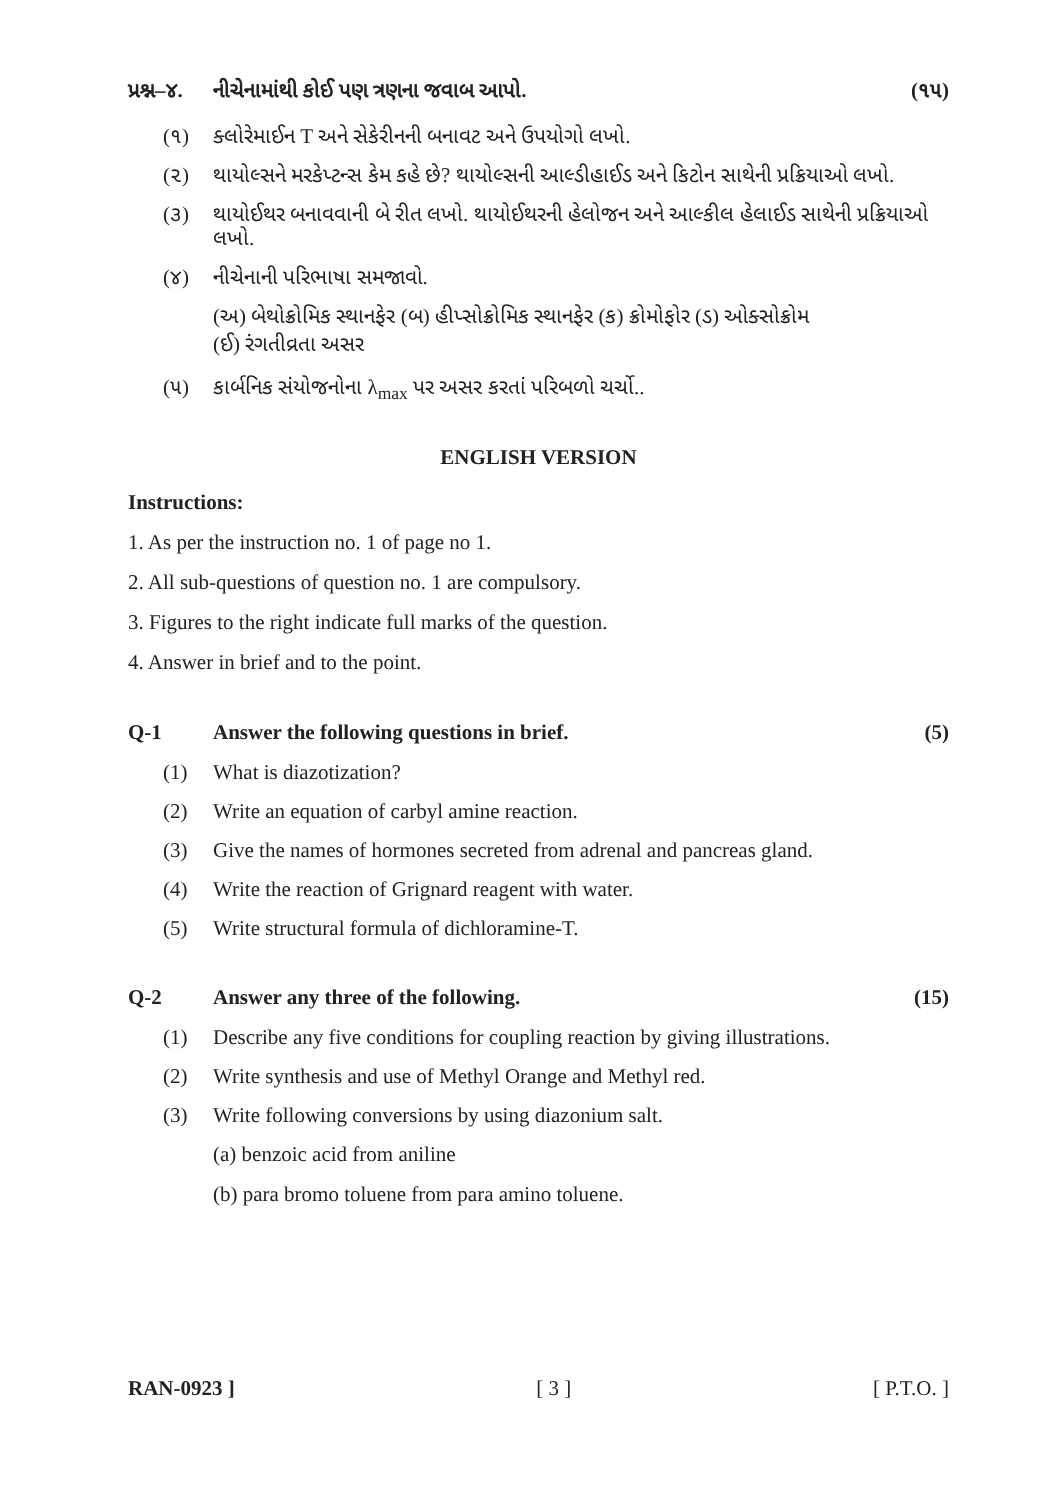પ્રશ્ન–૪. નીચેનામાંથી કોઈ પણ ત્રણના જવાબ આપો. (૧૫)
(૧) ક્લોરેમાઈન T અને સેકેરીનની બનાવટ અને ઉપયોગો લખો.
(૨) થાયોલ્સને મરકેપ્ટન્સ કેમ કહે છે? થાયોલ્સની આલ્ડીહાઈડ અને કિટોન સાથેની પ્રક્રિયાઓ લખો.
(૩) થાયોઈથર બનાવવાની બે રીત લખો. થાયોઈથરની હેલોજન અને આલ્કીલ હેલાઈડ સાથેની પ્રક્રિયાઓ લખો.
(૪) નીચેનાની પરિભાષા સમજાવો.
(અ) બેથોક્રોમિક સ્થાનફેર (બ) હીપ્સોક્રોમિક સ્થાનફેર (ક) ક્રોમોફોર (ડ) ઓક્સોક્રોમ
(ઈ) રંગતીવ્રતા અસર
(૫) કાર્બનિક સંયોજનોના λ<sub>max</sub> પર અસર કરતાં પરિબળો ચર્ચો..
ENGLISH VERSION
Instructions:
1. As per the instruction no. 1 of page no 1.
2. All sub-questions of question no. 1 are compulsory.
3. Figures to the right indicate full marks of the question.
4. Answer in brief and to the point.
Q-1 Answer the following questions in brief. (5)
(1) What is diazotization?
(2) Write an equation of carbyl amine reaction.
(3) Give the names of hormones secreted from adrenal and pancreas gland.
(4) Write the reaction of Grignard reagent with water.
(5) Write structural formula of dichloramine-T.
Q-2 Answer any three of the following. (15)
(1) Describe any five conditions for coupling reaction by giving illustrations.
(2) Write synthesis and use of Methyl Orange and Methyl red.
(3) Write following conversions by using diazonium salt.
(a) benzoic acid from aniline
(b) para bromo toluene from para amino toluene.
RAN-0923 ] [ 3 ] [ P.T.O. ]